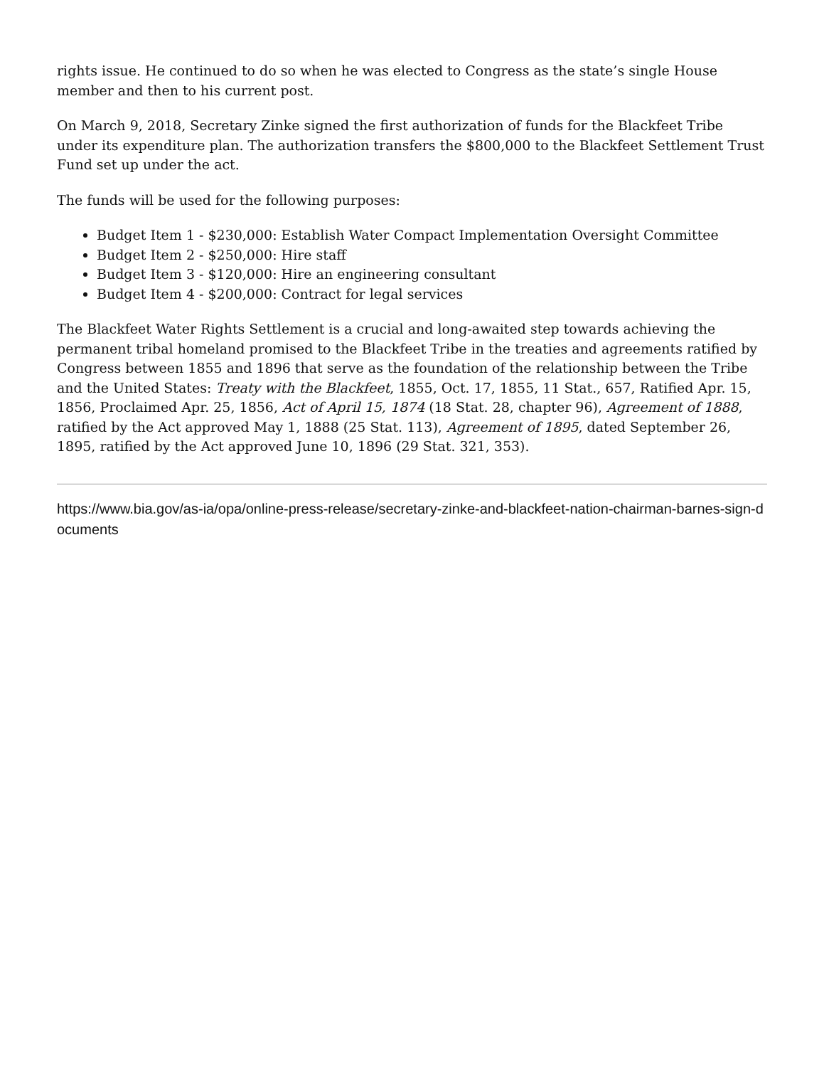rights issue. He continued to do so when he was elected to Congress as the state’s single House member and then to his current post.
On March 9, 2018, Secretary Zinke signed the first authorization of funds for the Blackfeet Tribe under its expenditure plan. The authorization transfers the $800,000 to the Blackfeet Settlement Trust Fund set up under the act.
The funds will be used for the following purposes:
Budget Item 1 - $230,000: Establish Water Compact Implementation Oversight Committee
Budget Item 2 - $250,000: Hire staff
Budget Item 3 - $120,000: Hire an engineering consultant
Budget Item 4 - $200,000: Contract for legal services
The Blackfeet Water Rights Settlement is a crucial and long-awaited step towards achieving the permanent tribal homeland promised to the Blackfeet Tribe in the treaties and agreements ratified by Congress between 1855 and 1896 that serve as the foundation of the relationship between the Tribe and the United States: Treaty with the Blackfeet, 1855, Oct. 17, 1855, 11 Stat., 657, Ratified Apr. 15, 1856, Proclaimed Apr. 25, 1856, Act of April 15, 1874 (18 Stat. 28, chapter 96), Agreement of 1888, ratified by the Act approved May 1, 1888 (25 Stat. 113), Agreement of 1895, dated September 26, 1895, ratified by the Act approved June 10, 1896 (29 Stat. 321, 353).
https://www.bia.gov/as-ia/opa/online-press-release/secretary-zinke-and-blackfeet-nation-chairman-barnes-sign-documents